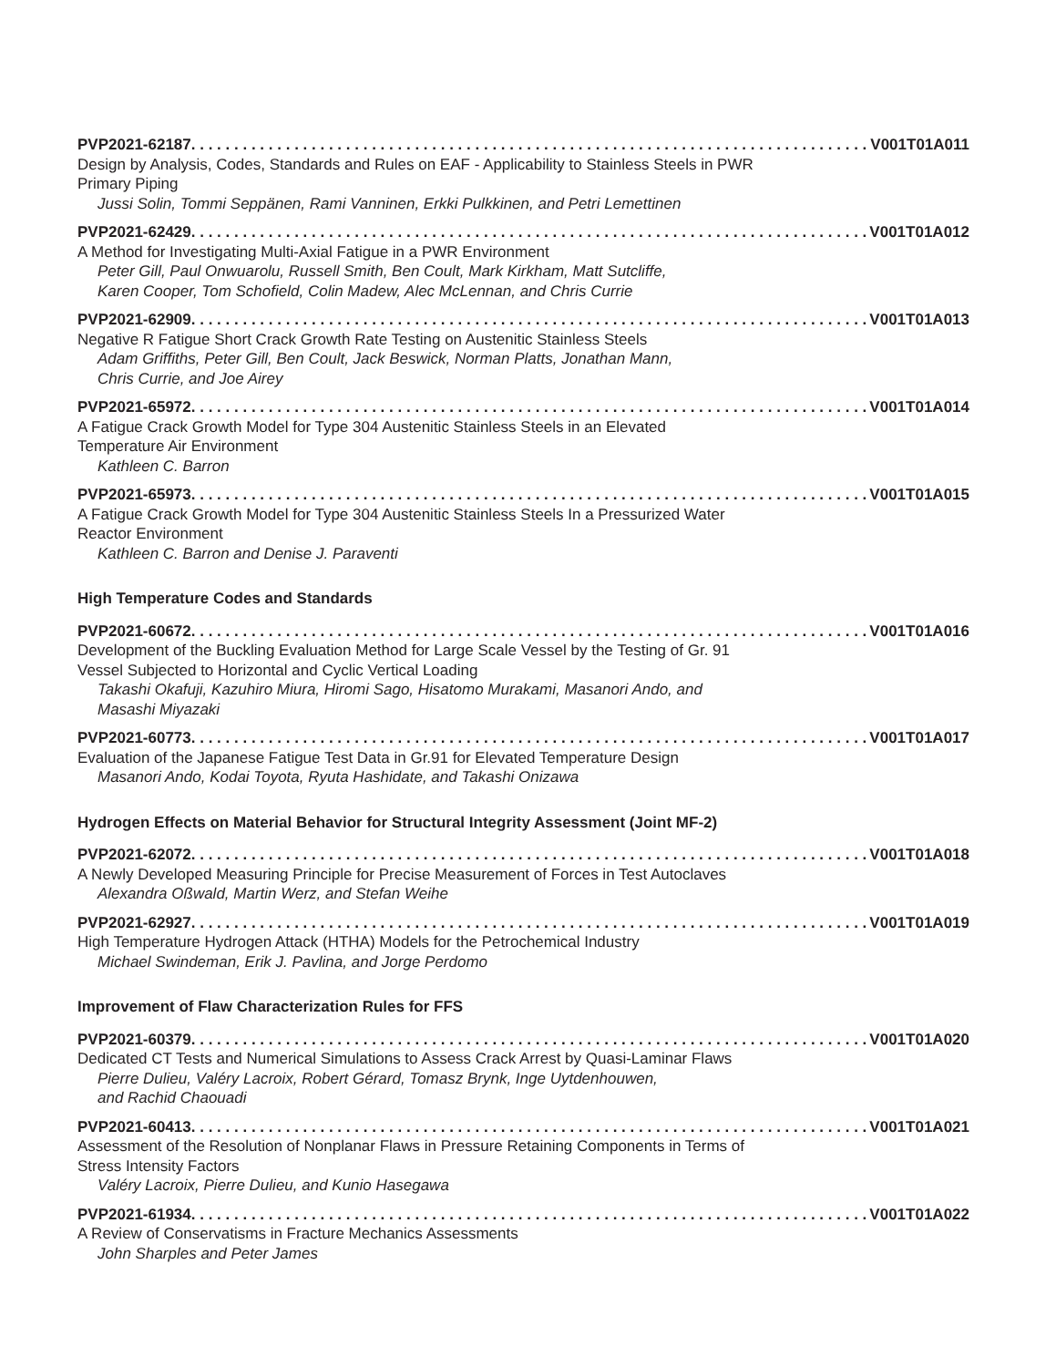PVP2021-62187 V001T01A011
Design by Analysis, Codes, Standards and Rules on EAF - Applicability to Stainless Steels in PWR Primary Piping
Jussi Solin, Tommi Seppänen, Rami Vanninen, Erkki Pulkkinen, and Petri Lemettinen
PVP2021-62429 V001T01A012
A Method for Investigating Multi-Axial Fatigue in a PWR Environment
Peter Gill, Paul Onwuarolu, Russell Smith, Ben Coult, Mark Kirkham, Matt Sutcliffe,
Karen Cooper, Tom Schofield, Colin Madew, Alec McLennan, and Chris Currie
PVP2021-62909 V001T01A013
Negative R Fatigue Short Crack Growth Rate Testing on Austenitic Stainless Steels
Adam Griffiths, Peter Gill, Ben Coult, Jack Beswick, Norman Platts, Jonathan Mann,
Chris Currie, and Joe Airey
PVP2021-65972 V001T01A014
A Fatigue Crack Growth Model for Type 304 Austenitic Stainless Steels in an Elevated
Temperature Air Environment
Kathleen C. Barron
PVP2021-65973 V001T01A015
A Fatigue Crack Growth Model for Type 304 Austenitic Stainless Steels In a Pressurized Water
Reactor Environment
Kathleen C. Barron and Denise J. Paraventi
High Temperature Codes and Standards
PVP2021-60672 V001T01A016
Development of the Buckling Evaluation Method for Large Scale Vessel by the Testing of Gr. 91
Vessel Subjected to Horizontal and Cyclic Vertical Loading
Takashi Okafuji, Kazuhiro Miura, Hiromi Sago, Hisatomo Murakami, Masanori Ando, and
Masashi Miyazaki
PVP2021-60773 V001T01A017
Evaluation of the Japanese Fatigue Test Data in Gr.91 for Elevated Temperature Design
Masanori Ando, Kodai Toyota, Ryuta Hashidate, and Takashi Onizawa
Hydrogen Effects on Material Behavior for Structural Integrity Assessment (Joint MF-2)
PVP2021-62072 V001T01A018
A Newly Developed Measuring Principle for Precise Measurement of Forces in Test Autoclaves
Alexandra Oßwald, Martin Werz, and Stefan Weihe
PVP2021-62927 V001T01A019
High Temperature Hydrogen Attack (HTHA) Models for the Petrochemical Industry
Michael Swindeman, Erik J. Pavlina, and Jorge Perdomo
Improvement of Flaw Characterization Rules for FFS
PVP2021-60379 V001T01A020
Dedicated CT Tests and Numerical Simulations to Assess Crack Arrest by Quasi-Laminar Flaws
Pierre Dulieu, Valéry Lacroix, Robert Gérard, Tomasz Brynk, Inge Uytdenhouwen,
and Rachid Chaouadi
PVP2021-60413 V001T01A021
Assessment of the Resolution of Nonplanar Flaws in Pressure Retaining Components in Terms of
Stress Intensity Factors
Valéry Lacroix, Pierre Dulieu, and Kunio Hasegawa
PVP2021-61934 V001T01A022
A Review of Conservatisms in Fracture Mechanics Assessments
John Sharples and Peter James